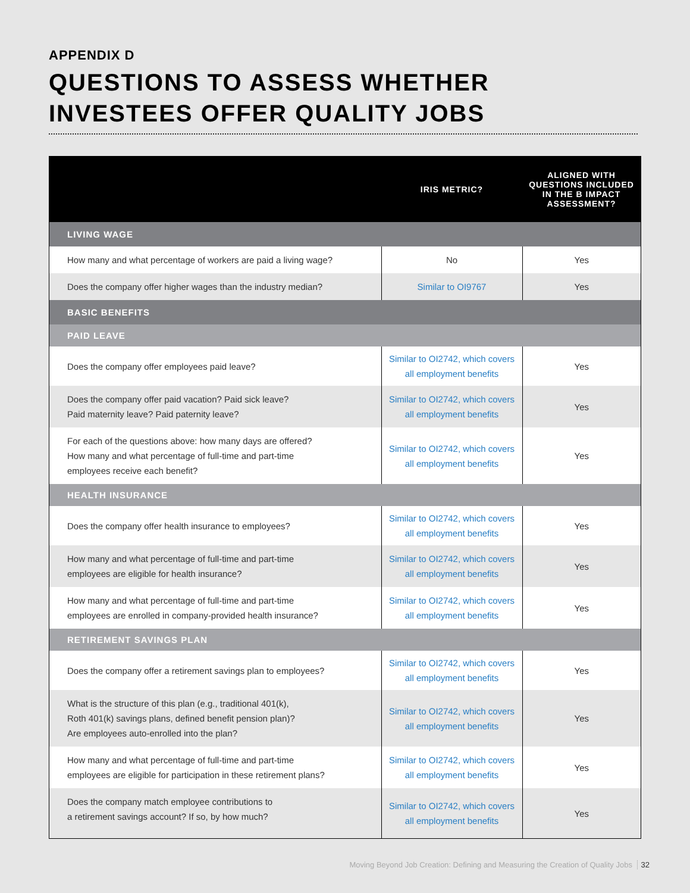APPENDIX D
QUESTIONS TO ASSESS WHETHER
INVESTEES OFFER QUALITY JOBS
| | IRIS METRIC? | ALIGNED WITH QUESTIONS INCLUDED IN THE B IMPACT ASSESSMENT? |
| --- | --- | --- |
| LIVING WAGE | | |
| How many and what percentage of workers are paid a living wage? | No | Yes |
| Does the company offer higher wages than the industry median? | Similar to OI9767 | Yes |
| BASIC BENEFITS | | |
| PAID LEAVE | | |
| Does the company offer employees paid leave? | Similar to OI2742, which covers all employment benefits | Yes |
| Does the company offer paid vacation? Paid sick leave? Paid maternity leave? Paid paternity leave? | Similar to OI2742, which covers all employment benefits | Yes |
| For each of the questions above: how many days are offered? How many and what percentage of full-time and part-time employees receive each benefit? | Similar to OI2742, which covers all employment benefits | Yes |
| HEALTH INSURANCE | | |
| Does the company offer health insurance to employees? | Similar to OI2742, which covers all employment benefits | Yes |
| How many and what percentage of full-time and part-time employees are eligible for health insurance? | Similar to OI2742, which covers all employment benefits | Yes |
| How many and what percentage of full-time and part-time employees are enrolled in company-provided health insurance? | Similar to OI2742, which covers all employment benefits | Yes |
| RETIREMENT SAVINGS PLAN | | |
| Does the company offer a retirement savings plan to employees? | Similar to OI2742, which covers all employment benefits | Yes |
| What is the structure of this plan (e.g., traditional 401(k), Roth 401(k) savings plans, defined benefit pension plan)? Are employees auto-enrolled into the plan? | Similar to OI2742, which covers all employment benefits | Yes |
| How many and what percentage of full-time and part-time employees are eligible for participation in these retirement plans? | Similar to OI2742, which covers all employment benefits | Yes |
| Does the company match employee contributions to a retirement savings account? If so, by how much? | Similar to OI2742, which covers all employment benefits | Yes |
Moving Beyond Job Creation: Defining and Measuring the Creation of Quality Jobs 32